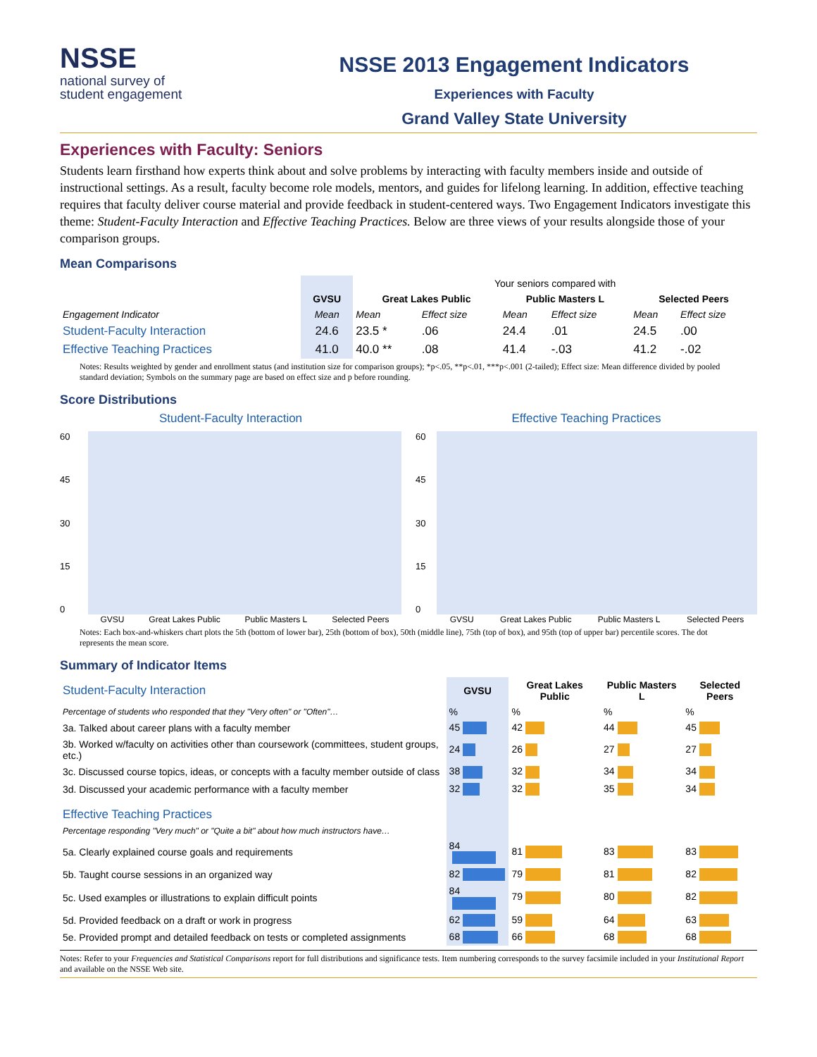NSSE
national survey of
student engagement
NSSE 2013 Engagement Indicators
Experiences with Faculty
Grand Valley State University
Experiences with Faculty: Seniors
Students learn firsthand how experts think about and solve problems by interacting with faculty members inside and outside of instructional settings. As a result, faculty become role models, mentors, and guides for lifelong learning. In addition, effective teaching requires that faculty deliver course material and provide feedback in student-centered ways. Two Engagement Indicators investigate this theme: Student-Faculty Interaction and Effective Teaching Practices. Below are three views of your results alongside those of your comparison groups.
Mean Comparisons
| | | Your seniors compared with | | | | | |
| | GVSU | Great Lakes Public | | Public Masters L | | Selected Peers | |
| Engagement Indicator | Mean | Mean | Effect size | Mean | Effect size | Mean | Effect size |
| Student-Faculty Interaction | 24.6 | 23.5 * | .06 | 24.4 | .01 | 24.5 | .00 |
| Effective Teaching Practices | 41.0 | 40.0 ** | .08 | 41.4 | -.03 | 41.2 | -.02 |
Notes: Results weighted by gender and enrollment status (and institution size for comparison groups); *p<.05, **p<.01, ***p<.001 (2-tailed); Effect size: Mean difference divided by pooled standard deviation; Symbols on the summary page are based on effect size and p before rounding.
Score Distributions
Student-Faculty Interaction
60
45
30
15
0
GVSU Great Lakes Public Public Masters L Selected Peers
Effective Teaching Practices
60
45
30
15
0
GVSU Great Lakes Public Public Masters L Selected Peers
Notes: Each box-and-whiskers chart plots the 5th (bottom of lower bar), 25th (bottom of box), 50th (middle line), 75th (top of box), and 95th (top of upper bar) percentile scores. The dot represents the mean score.
Summary of Indicator Items
| Student-Faculty Interaction | GVSU | Great Lakes Public | Public Masters L | Selected Peers |
| Percentage of students who responded that they "Very often" or "Often"… | % | % | % | % |
| 3a. Talked about career plans with a faculty member | 45 | 42 | 44 | 45 |
| 3b. Worked w/faculty on activities other than coursework (committees, student groups, etc.) | 24 | 26 | 27 | 27 |
| 3c. Discussed course topics, ideas, or concepts with a faculty member outside of class | 38 | 32 | 34 | 34 |
| 3d. Discussed your academic performance with a faculty member | 32 | 32 | 35 | 34 |
| Effective Teaching Practices | | | | |
| Percentage responding "Very much" or "Quite a bit" about how much instructors have… | | | | |
| 5a. Clearly explained course goals and requirements | 84 | 81 | 83 | 83 |
| 5b. Taught course sessions in an organized way | 82 | 79 | 81 | 82 |
| 5c. Used examples or illustrations to explain difficult points | 84 | 79 | 80 | 82 |
| 5d. Provided feedback on a draft or work in progress | 62 | 59 | 64 | 63 |
| 5e. Provided prompt and detailed feedback on tests or completed assignments | 68 | 66 | 68 | 68 |
Notes: Refer to your Frequencies and Statistical Comparisons report for full distributions and significance tests. Item numbering corresponds to the survey facsimile included in your Institutional Report and available on the NSSE Web site.